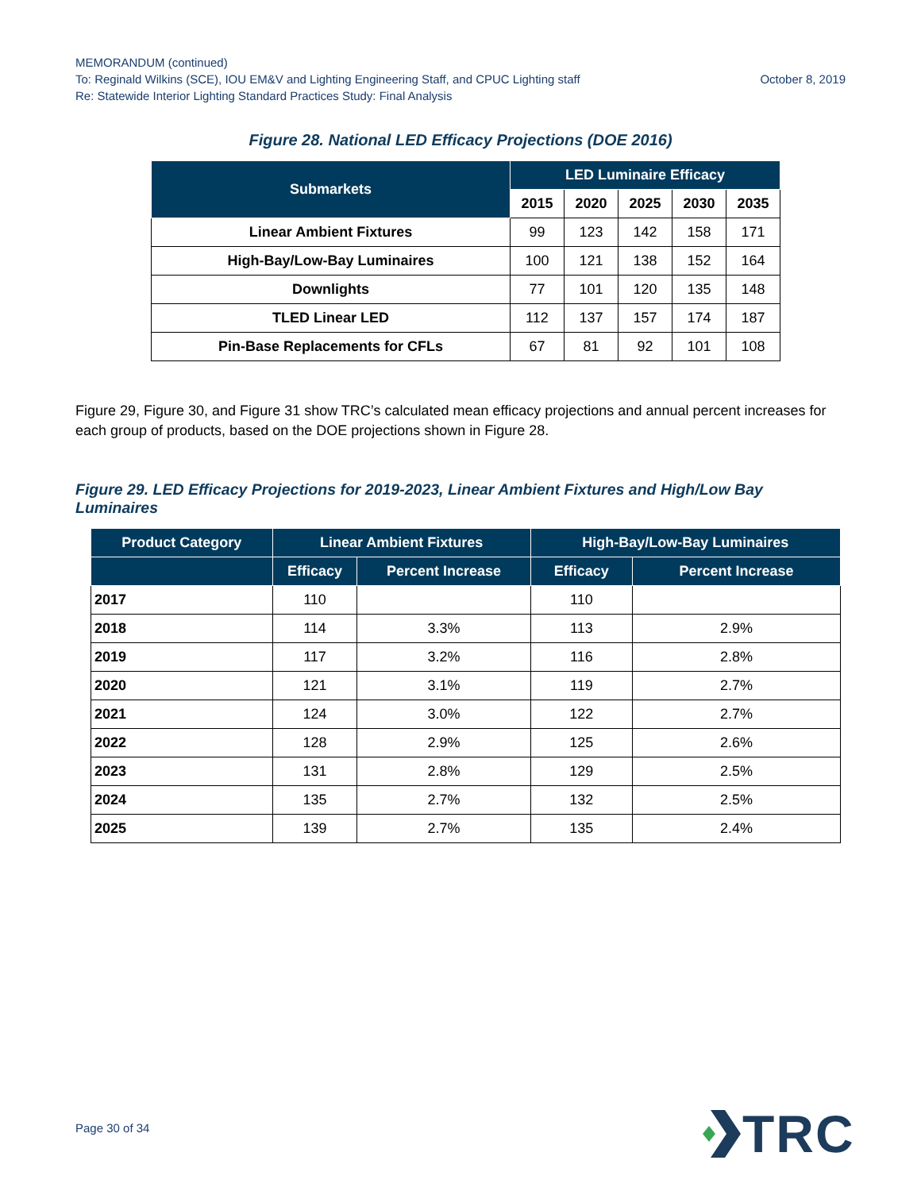MEMORANDUM (continued)
To: Reginald Wilkins (SCE), IOU EM&V and Lighting Engineering Staff, and CPUC Lighting staff October 8, 2019
Re: Statewide Interior Lighting Standard Practices Study: Final Analysis
Figure 28. National LED Efficacy Projections (DOE 2016)
| Submarkets | LED Luminaire Efficacy | | | | |
| --- | --- | --- | --- | --- | --- |
| | 2015 | 2020 | 2025 | 2030 | 2035 |
| Linear Ambient Fixtures | 99 | 123 | 142 | 158 | 171 |
| High-Bay/Low-Bay Luminaires | 100 | 121 | 138 | 152 | 164 |
| Downlights | 77 | 101 | 120 | 135 | 148 |
| TLED Linear LED | 112 | 137 | 157 | 174 | 187 |
| Pin-Base Replacements for CFLs | 67 | 81 | 92 | 101 | 108 |
Figure 29, Figure 30, and Figure 31 show TRC’s calculated mean efficacy projections and annual percent increases for each group of products, based on the DOE projections shown in Figure 28.
Figure 29. LED Efficacy Projections for 2019-2023, Linear Ambient Fixtures and High/Low Bay Luminaires
| Product Category | Linear Ambient Fixtures | | High-Bay/Low-Bay Luminaires | |
| --- | --- | --- | --- | --- |
| | Efficacy | Percent Increase | Efficacy | Percent Increase |
| 2017 | 110 | | 110 | |
| 2018 | 114 | 3.3% | 113 | 2.9% |
| 2019 | 117 | 3.2% | 116 | 2.8% |
| 2020 | 121 | 3.1% | 119 | 2.7% |
| 2021 | 124 | 3.0% | 122 | 2.7% |
| 2022 | 128 | 2.9% | 125 | 2.6% |
| 2023 | 131 | 2.8% | 129 | 2.5% |
| 2024 | 135 | 2.7% | 132 | 2.5% |
| 2025 | 139 | 2.7% | 135 | 2.4% |
Page 30 of 34
TRC